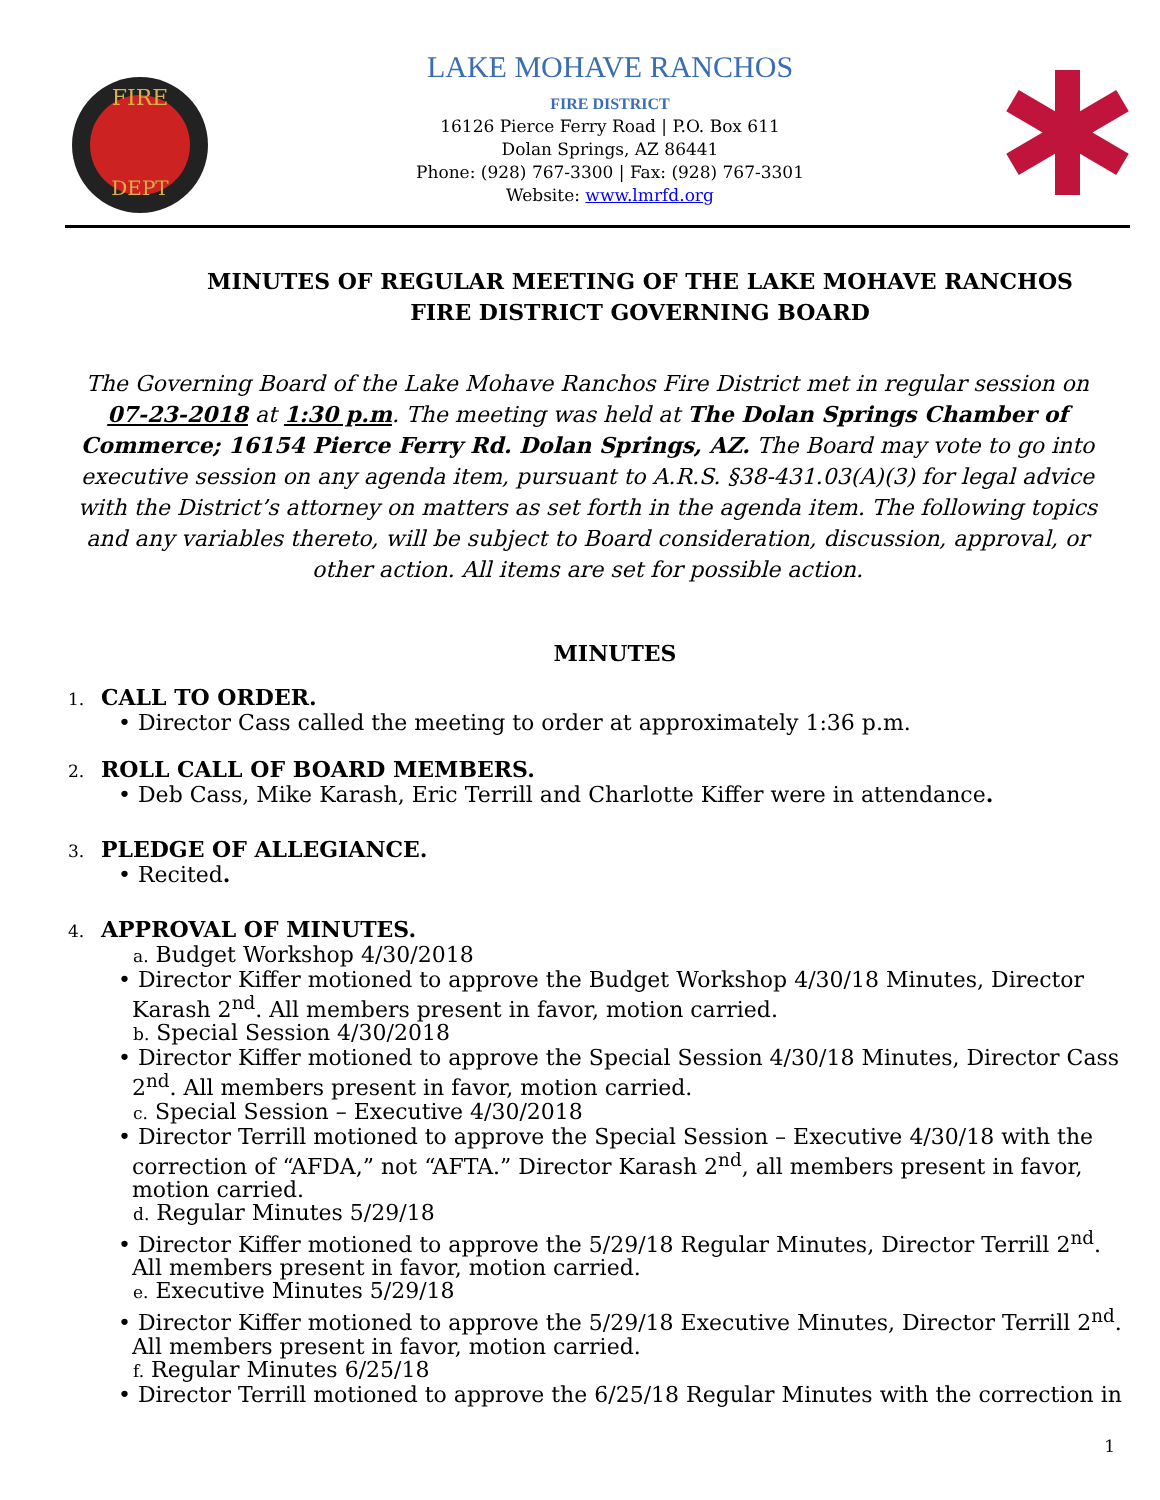FIRE
DEPT
LAKE MOHAVE RANCHOS
FIRE DISTRICT
16126 Pierce Ferry Road | P.O. Box 611
Dolan Springs, AZ 86441
Phone: (928) 767-3300 | Fax: (928) 767-3301
Website: www.lmrfd.org
MINUTES OF REGULAR MEETING OF THE LAKE MOHAVE RANCHOS FIRE DISTRICT GOVERNING BOARD
The Governing Board of the Lake Mohave Ranchos Fire District met in regular session on 07-23-2018 at 1:30 p.m. The meeting was held at The Dolan Springs Chamber of Commerce; 16154 Pierce Ferry Rd. Dolan Springs, AZ. The Board may vote to go into executive session on any agenda item, pursuant to A.R.S. §38-431.03(A)(3) for legal advice with the District’s attorney on matters as set forth in the agenda item. The following topics and any variables thereto, will be subject to Board consideration, discussion, approval, or other action. All items are set for possible action.
MINUTES
1. CALL TO ORDER.
• Director Cass called the meeting to order at approximately 1:36 p.m.
2. ROLL CALL OF BOARD MEMBERS.
• Deb Cass, Mike Karash, Eric Terrill and Charlotte Kiffer were in attendance.
3. PLEDGE OF ALLEGIANCE.
• Recited.
4. APPROVAL OF MINUTES.
a. Budget Workshop 4/30/2018
• Director Kiffer motioned to approve the Budget Workshop 4/30/18 Minutes, Director
Karash 2<sup>nd</sup>. All members present in favor, motion carried.
b. Special Session 4/30/2018
• Director Kiffer motioned to approve the Special Session 4/30/18 Minutes, Director Cass
2<sup>nd</sup>. All members present in favor, motion carried.
c. Special Session – Executive 4/30/2018
• Director Terrill motioned to approve the Special Session – Executive 4/30/18 with the
correction of “AFDA,” not “AFTA.” Director Karash 2<sup>nd</sup>, all members present in favor,
motion carried.
d. Regular Minutes 5/29/18
• Director Kiffer motioned to approve the 5/29/18 Regular Minutes, Director Terrill 2<sup>nd</sup>.
All members present in favor, motion carried.
e. Executive Minutes 5/29/18
• Director Kiffer motioned to approve the 5/29/18 Executive Minutes, Director Terrill 2<sup>nd</sup>.
All members present in favor, motion carried.
f. Regular Minutes 6/25/18
• Director Terrill motioned to approve the 6/25/18 Regular Minutes with the correction in
1